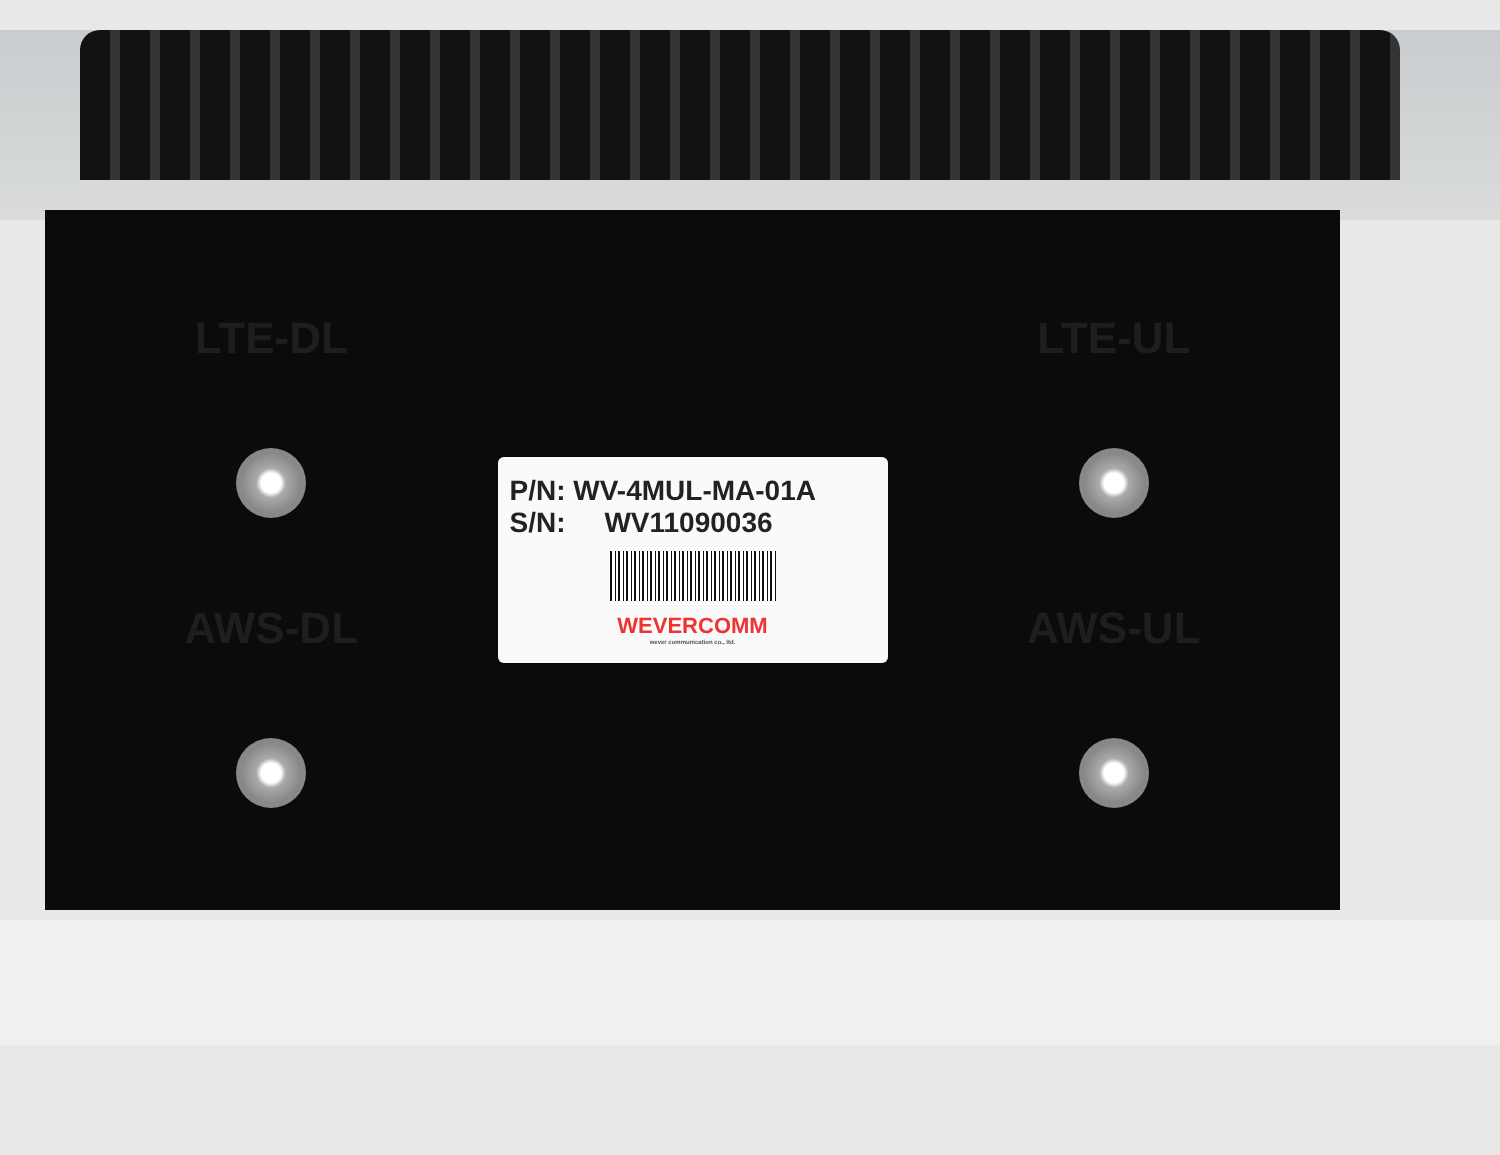LTE-DL
AWS-DL
P/N: WV-4MUL-MA-01A
S/N: WV11090036
WEVERCOMM
wever communication co., ltd.
LTE-UL
AWS-UL